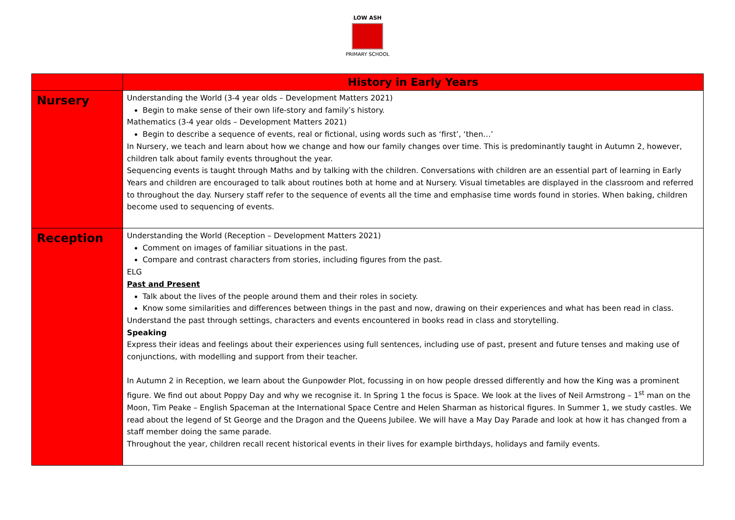LOW ASH
PRIMARY SCHOOL
| | History in Early Years |
| --- | --- |
| Nursery | Understanding the World (3-4 year olds – Development Matters 2021) Begin to make sense of their own life-story and family’s history. Mathematics (3-4 year olds – Development Matters 2021) Begin to describe a sequence of events, real or fictional, using words such as ‘first’, ‘then…’ In Nursery, we teach and learn about how we change and how our family changes over time. This is predominantly taught in Autumn 2, however, children talk about family events throughout the year. Sequencing events is taught through Maths and by talking with the children. Conversations with children are an essential part of learning in Early Years and children are encouraged to talk about routines both at home and at Nursery. Visual timetables are displayed in the classroom and referred to throughout the day. Nursery staff refer to the sequence of events all the time and emphasise time words found in stories. When baking, children become used to sequencing of events. |
| Reception | Understanding the World (Reception – Development Matters 2021) Comment on images of familiar situations in the past. Compare and contrast characters from stories, including figures from the past. ELG Past and Present Talk about the lives of the people around them and their roles in society. Know some similarities and differences between things in the past and now, drawing on their experiences and what has been read in class. Understand the past through settings, characters and events encountered in books read in class and storytelling. Speaking Express their ideas and feelings about their experiences using full sentences, including use of past, present and future tenses and making use of conjunctions, with modelling and support from their teacher. In Autumn 2 in Reception, we learn about the Gunpowder Plot, focussing in on how people dressed differently and how the King was a prominent figure. We find out about Poppy Day and why we recognise it. In Spring 1 the focus is Space. We look at the lives of Neil Armstrong – 1<sup>st</sup> man on the Moon, Tim Peake – English Spaceman at the International Space Centre and Helen Sharman as historical figures. In Summer 1, we study castles. We read about the legend of St George and the Dragon and the Queens Jubilee. We will have a May Day Parade and look at how it has changed from a staff member doing the same parade. Throughout the year, children recall recent historical events in their lives for example birthdays, holidays and family events. |